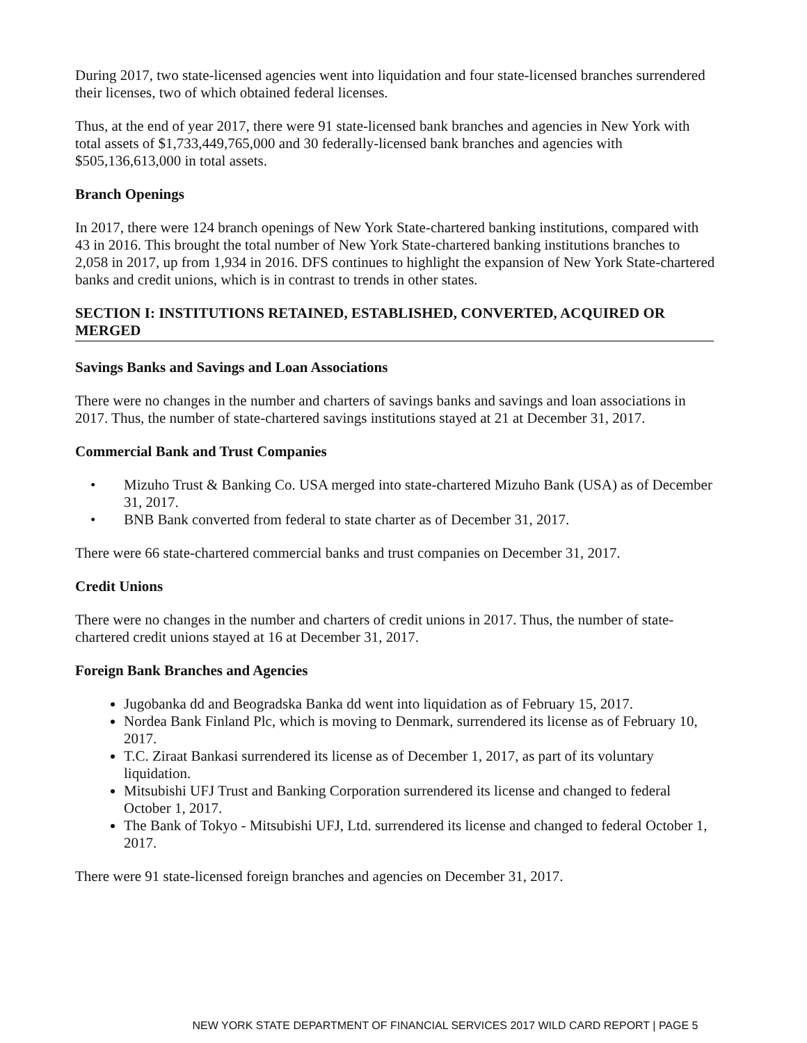During 2017, two state-licensed agencies went into liquidation and four state-licensed branches surrendered their licenses, two of which obtained federal licenses.
Thus, at the end of year 2017, there were 91 state-licensed bank branches and agencies in New York with total assets of $1,733,449,765,000 and 30 federally-licensed bank branches and agencies with $505,136,613,000 in total assets.
Branch Openings
In 2017, there were 124 branch openings of New York State-chartered banking institutions, compared with 43 in 2016. This brought the total number of New York State-chartered banking institutions branches to 2,058 in 2017, up from 1,934 in 2016. DFS continues to highlight the expansion of New York State-chartered banks and credit unions, which is in contrast to trends in other states.
SECTION I: INSTITUTIONS RETAINED, ESTABLISHED, CONVERTED, ACQUIRED OR MERGED
Savings Banks and Savings and Loan Associations
There were no changes in the number and charters of savings banks and savings and loan associations in 2017. Thus, the number of state-chartered savings institutions stayed at 21 at December 31, 2017.
Commercial Bank and Trust Companies
• Mizuho Trust & Banking Co. USA merged into state-chartered Mizuho Bank (USA) as of December 31, 2017.
• BNB Bank converted from federal to state charter as of December 31, 2017.
There were 66 state-chartered commercial banks and trust companies on December 31, 2017.
Credit Unions
There were no changes in the number and charters of credit unions in 2017. Thus, the number of state-chartered credit unions stayed at 16 at December 31, 2017.
Foreign Bank Branches and Agencies
Jugobanka dd and Beogradska Banka dd went into liquidation as of February 15, 2017.
Nordea Bank Finland Plc, which is moving to Denmark, surrendered its license as of February 10, 2017.
T.C. Ziraat Bankasi surrendered its license as of December 1, 2017, as part of its voluntary liquidation.
Mitsubishi UFJ Trust and Banking Corporation surrendered its license and changed to federal October 1, 2017.
The Bank of Tokyo - Mitsubishi UFJ, Ltd. surrendered its license and changed to federal October 1, 2017.
There were 91 state-licensed foreign branches and agencies on December 31, 2017.
NEW YORK STATE DEPARTMENT OF FINANCIAL SERVICES 2017 WILD CARD REPORT | PAGE 5